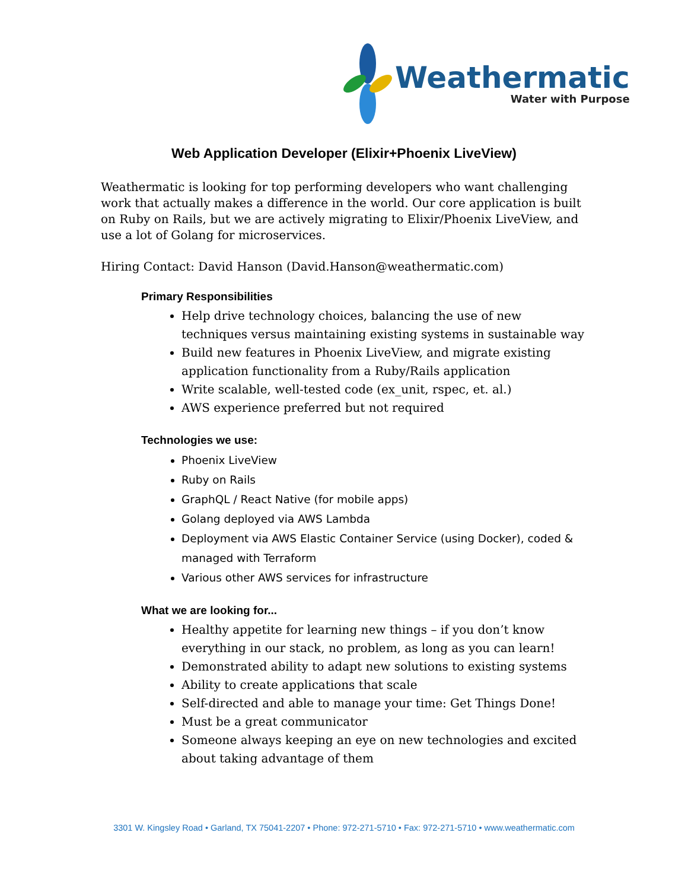Weathermatic
Water with Purpose
Web Application Developer (Elixir+Phoenix LiveView)
Weathermatic is looking for top performing developers who want challenging work that actually makes a difference in the world. Our core application is built on Ruby on Rails, but we are actively migrating to Elixir/Phoenix LiveView, and use a lot of Golang for microservices.
Hiring Contact: David Hanson (David.Hanson@weathermatic.com)
Primary Responsibilities
Help drive technology choices, balancing the use of new techniques versus maintaining existing systems in sustainable way
Build new features in Phoenix LiveView, and migrate existing application functionality from a Ruby/Rails application
Write scalable, well-tested code (ex_unit, rspec, et. al.)
AWS experience preferred but not required
Technologies we use:
Phoenix LiveView
Ruby on Rails
GraphQL / React Native (for mobile apps)
Golang deployed via AWS Lambda
Deployment via AWS Elastic Container Service (using Docker), coded & managed with Terraform
Various other AWS services for infrastructure
What we are looking for...
Healthy appetite for learning new things – if you don’t know everything in our stack, no problem, as long as you can learn!
Demonstrated ability to adapt new solutions to existing systems
Ability to create applications that scale
Self-directed and able to manage your time: Get Things Done!
Must be a great communicator
Someone always keeping an eye on new technologies and excited about taking advantage of them
3301 W. Kingsley Road • Garland, TX 75041-2207 • Phone: 972-271-5710 • Fax: 972-271-5710 • www.weathermatic.com